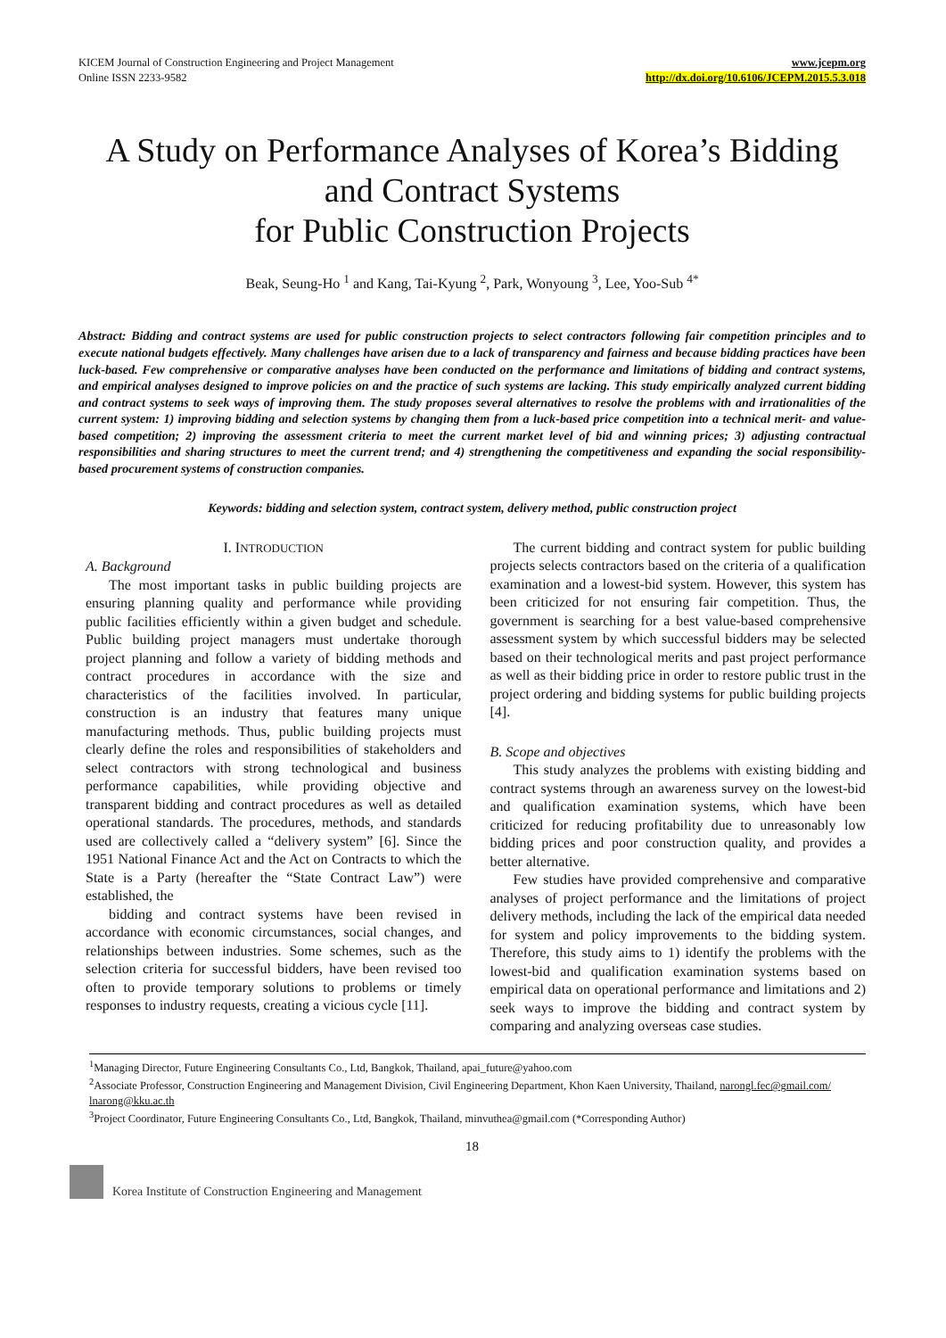KICEM Journal of Construction Engineering and Project Management
Online ISSN 2233-9582
www.jcepm.org
http://dx.doi.org/10.6106/JCEPM.2015.5.3.018
A Study on Performance Analyses of Korea’s Bidding and Contract Systems
for Public Construction Projects
Beak, Seung-Ho <sup>1</sup> and Kang, Tai-Kyung <sup>2</sup>, Park, Wonyoung <sup>3</sup>, Lee, Yoo-Sub <sup>4*</sup>
Abstract: Bidding and contract systems are used for public construction projects to select contractors following fair competition principles and to execute national budgets effectively. Many challenges have arisen due to a lack of transparency and fairness and because bidding practices have been luck-based. Few comprehensive or comparative analyses have been conducted on the performance and limitations of bidding and contract systems, and empirical analyses designed to improve policies on and the practice of such systems are lacking. This study empirically analyzed current bidding and contract systems to seek ways of improving them. The study proposes several alternatives to resolve the problems with and irrationalities of the current system: 1) improving bidding and selection systems by changing them from a luck-based price competition into a technical merit- and value-based competition; 2) improving the assessment criteria to meet the current market level of bid and winning prices; 3) adjusting contractual responsibilities and sharing structures to meet the current trend; and 4) strengthening the competitiveness and expanding the social responsibility-based procurement systems of construction companies.
Keywords: bidding and selection system, contract system, delivery method, public construction project
I. INTRODUCTION
A. Background
The most important tasks in public building projects are ensuring planning quality and performance while providing public facilities efficiently within a given budget and schedule. Public building project managers must undertake thorough project planning and follow a variety of bidding methods and contract procedures in accordance with the size and characteristics of the facilities involved. In particular, construction is an industry that features many unique manufacturing methods. Thus, public building projects must clearly define the roles and responsibilities of stakeholders and select contractors with strong technological and business performance capabilities, while providing objective and transparent bidding and contract procedures as well as detailed operational standards. The procedures, methods, and standards used are collectively called a “delivery system” [6]. Since the 1951 National Finance Act and the Act on Contracts to which the State is a Party (hereafter the “State Contract Law”) were established, the
bidding and contract systems have been revised in accordance with economic circumstances, social changes, and relationships between industries. Some schemes, such as the selection criteria for successful bidders, have been revised too often to provide temporary solutions to problems or timely responses to industry requests, creating a vicious cycle [11].
The current bidding and contract system for public building projects selects contractors based on the criteria of a qualification examination and a lowest-bid system. However, this system has been criticized for not ensuring fair competition. Thus, the government is searching for a best value-based comprehensive assessment system by which successful bidders may be selected based on their technological merits and past project performance as well as their bidding price in order to restore public trust in the project ordering and bidding systems for public building projects [4].
B. Scope and objectives
This study analyzes the problems with existing bidding and contract systems through an awareness survey on the lowest-bid and qualification examination systems, which have been criticized for reducing profitability due to unreasonably low bidding prices and poor construction quality, and provides a better alternative.
Few studies have provided comprehensive and comparative analyses of project performance and the limitations of project delivery methods, including the lack of the empirical data needed for system and policy improvements to the bidding system. Therefore, this study aims to 1) identify the problems with the lowest-bid and qualification examination systems based on empirical data on operational performance and limitations and 2) seek ways to improve the bidding and contract system by comparing and analyzing overseas case studies.
<sup>1</sup> Managing Director, Future Engineering Consultants Co., Ltd, Bangkok, Thailand, apai_future@yahoo.com
<sup>2</sup> Associate Professor, Construction Engineering and Management Division, Civil Engineering Department, Khon Kaen University, Thailand, narongl.fec@gmail.com/ lnarong@kku.ac.th
<sup>3</sup> Project Coordinator, Future Engineering Consultants Co., Ltd, Bangkok, Thailand, minvuthea@gmail.com (*Corresponding Author)
18
Korea Institute of Construction Engineering and Management